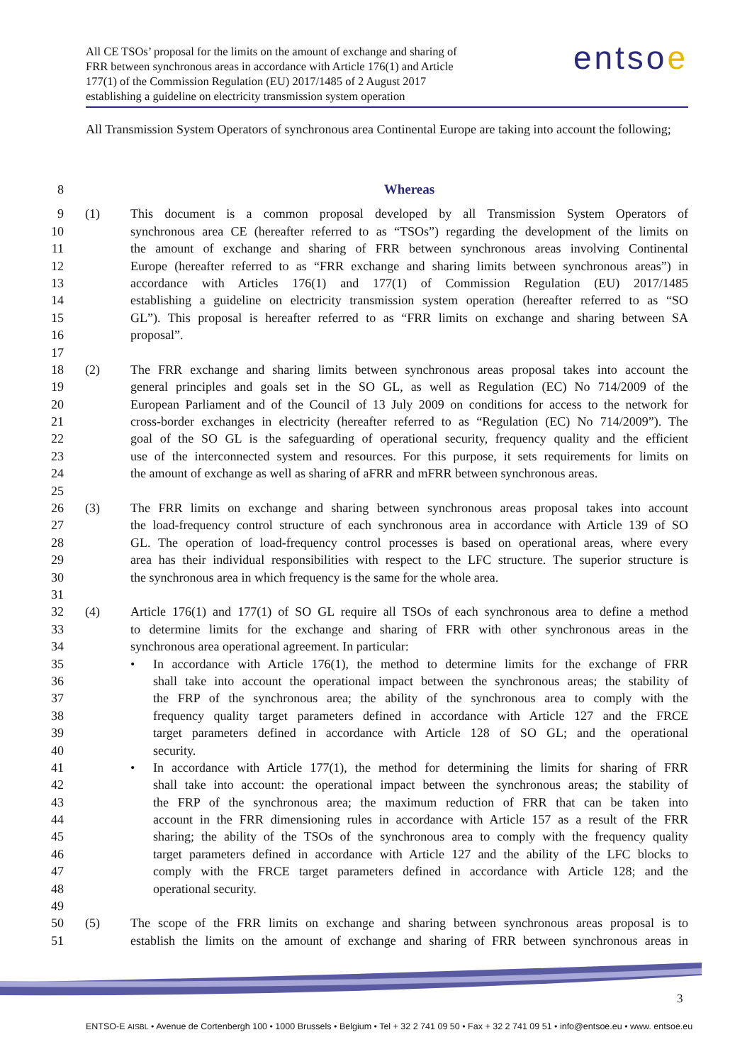All CE TSOs’ proposal for the limits on the amount of exchange and sharing of
FRR between synchronous areas in accordance with Article 176(1) and Article
177(1) of the Commission Regulation (EU) 2017/1485 of 2 August 2017
establishing a guideline on electricity transmission system operation
entsoe
All Transmission System Operators of synchronous area Continental Europe are taking into account the following;
8 Whereas
9 (1) This document is a common proposal developed by all Transmission System Operators of
10 synchronous area CE (hereafter referred to as “TSOs”) regarding the development of the limits on
11 the amount of exchange and sharing of FRR between synchronous areas involving Continental
12 Europe (hereafter referred to as “FRR exchange and sharing limits between synchronous areas”) in
13 accordance with Articles 176(1) and 177(1) of Commission Regulation (EU) 2017/1485
14 establishing a guideline on electricity transmission system operation (hereafter referred to as “SO
15 GL”). This proposal is hereafter referred to as “FRR limits on exchange and sharing between SA
16 proposal”.
17
18 (2) The FRR exchange and sharing limits between synchronous areas proposal takes into account the
19 general principles and goals set in the SO GL, as well as Regulation (EC) No 714/2009 of the
20 European Parliament and of the Council of 13 July 2009 on conditions for access to the network for
21 cross-border exchanges in electricity (hereafter referred to as “Regulation (EC) No 714/2009”). The
22 goal of the SO GL is the safeguarding of operational security, frequency quality and the efficient
23 use of the interconnected system and resources. For this purpose, it sets requirements for limits on
24 the amount of exchange as well as sharing of aFRR and mFRR between synchronous areas.
25
26 (3) The FRR limits on exchange and sharing between synchronous areas proposal takes into account
27 the load-frequency control structure of each synchronous area in accordance with Article 139 of SO
28 GL. The operation of load-frequency control processes is based on operational areas, where every
29 area has their individual responsibilities with respect to the LFC structure. The superior structure is
30 the synchronous area in which frequency is the same for the whole area.
31
32 (4) Article 176(1) and 177(1) of SO GL require all TSOs of each synchronous area to define a method
33 to determine limits for the exchange and sharing of FRR with other synchronous areas in the
34 synchronous area operational agreement. In particular:
35 • In accordance with Article 176(1), the method to determine limits for the exchange of FRR
36 shall take into account the operational impact between the synchronous areas; the stability of
37 the FRP of the synchronous area; the ability of the synchronous area to comply with the
38 frequency quality target parameters defined in accordance with Article 127 and the FRCE
39 target parameters defined in accordance with Article 128 of SO GL; and the operational
40 security.
41 • In accordance with Article 177(1), the method for determining the limits for sharing of FRR
42 shall take into account: the operational impact between the synchronous areas; the stability of
43 the FRP of the synchronous area; the maximum reduction of FRR that can be taken into
44 account in the FRR dimensioning rules in accordance with Article 157 as a result of the FRR
45 sharing; the ability of the TSOs of the synchronous area to comply with the frequency quality
46 target parameters defined in accordance with Article 127 and the ability of the LFC blocks to
47 comply with the FRCE target parameters defined in accordance with Article 128; and the
48 operational security.
49
50 (5) The scope of the FRR limits on exchange and sharing between synchronous areas proposal is to
51 establish the limits on the amount of exchange and sharing of FRR between synchronous areas in
3
ENTSO-E AISBL • Avenue de Cortenbergh 100 • 1000 Brussels • Belgium • Tel + 32 2 741 09 50 • Fax + 32 2 741 09 51 • info@entsoe.eu • www. entsoe.eu